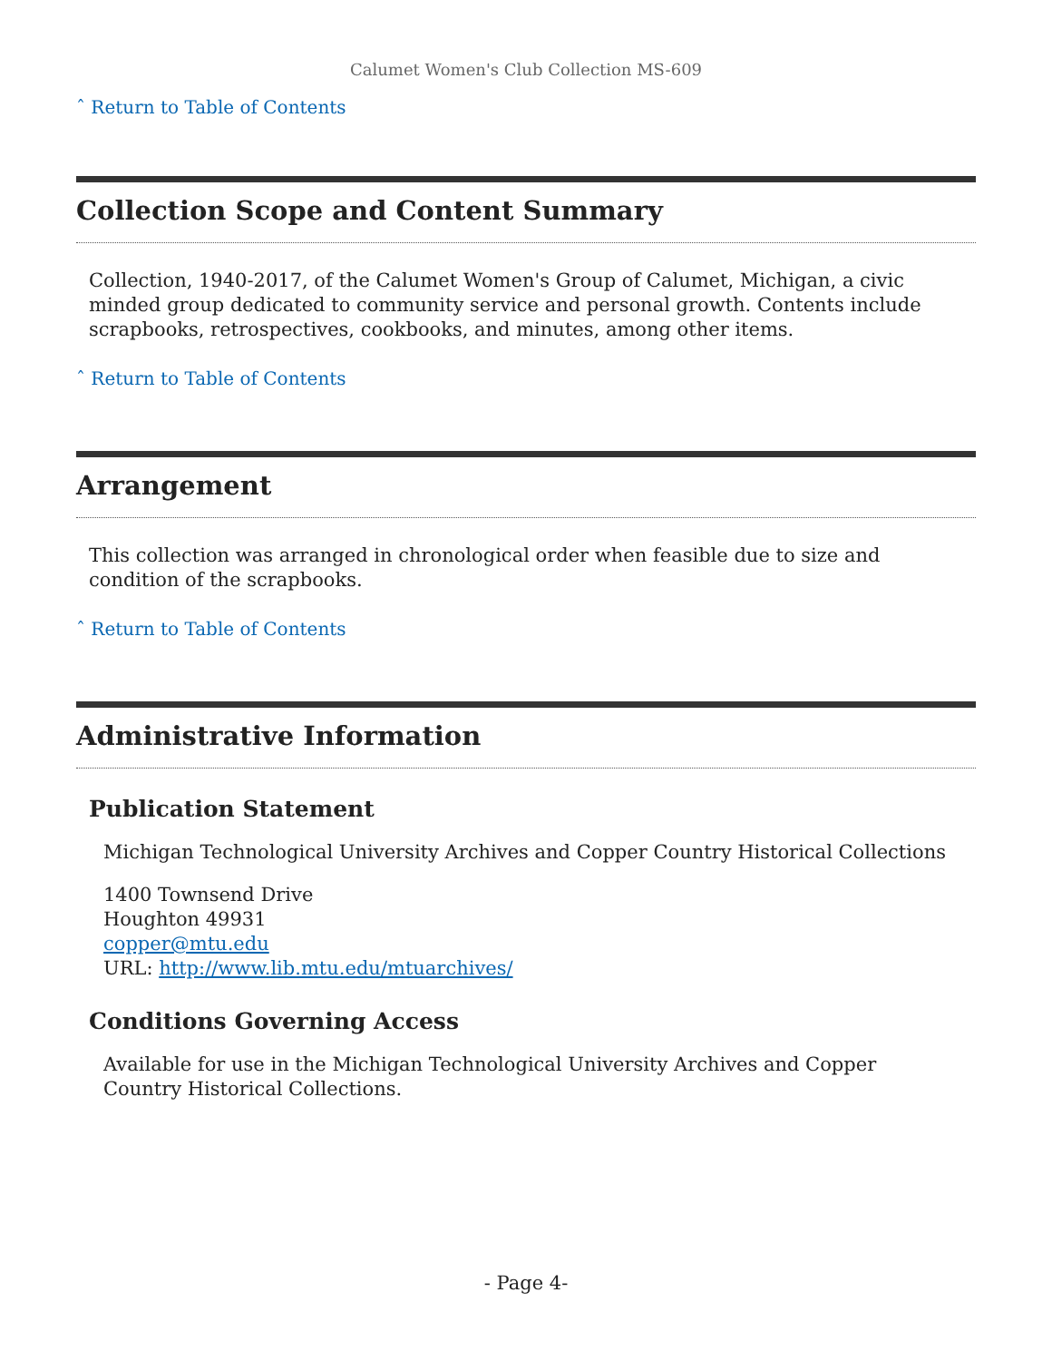Calumet Women's Club Collection MS-609
ˆ Return to Table of Contents
Collection Scope and Content Summary
Collection, 1940-2017, of the Calumet Women's Group of Calumet, Michigan, a civic minded group dedicated to community service and personal growth. Contents include scrapbooks, retrospectives, cookbooks, and minutes, among other items.
ˆ Return to Table of Contents
Arrangement
This collection was arranged in chronological order when feasible due to size and condition of the scrapbooks.
ˆ Return to Table of Contents
Administrative Information
Publication Statement
Michigan Technological University Archives and Copper Country Historical Collections
1400 Townsend Drive
Houghton 49931
copper@mtu.edu
URL: http://www.lib.mtu.edu/mtuarchives/
Conditions Governing Access
Available for use in the Michigan Technological University Archives and Copper Country Historical Collections.
- Page 4-